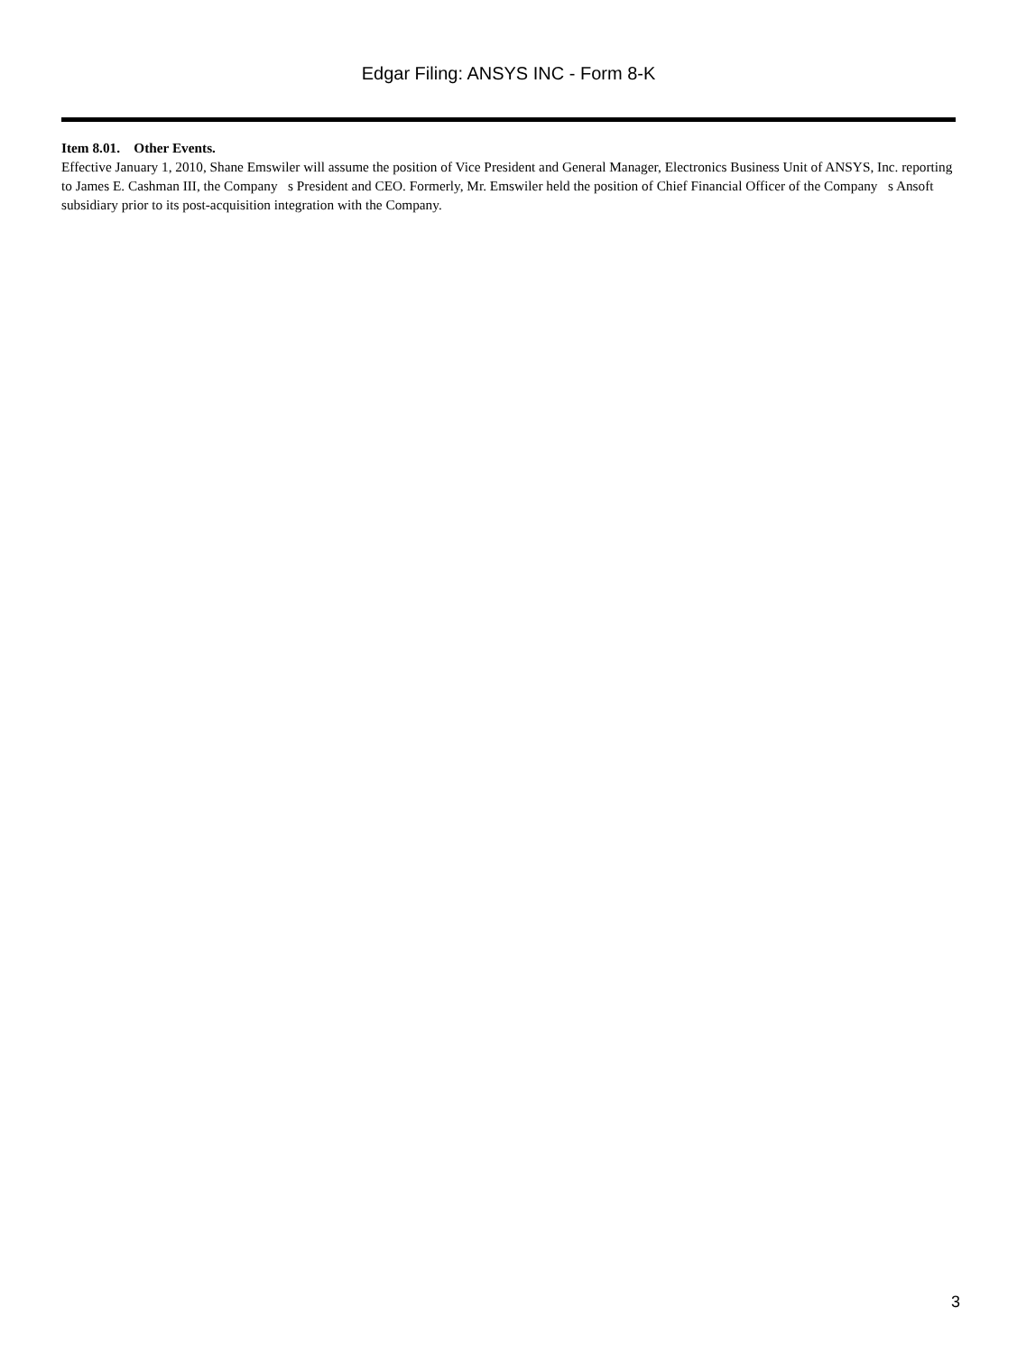Edgar Filing: ANSYS INC - Form 8-K
Item 8.01. Other Events.
Effective January 1, 2010, Shane Emswiler will assume the position of Vice President and General Manager, Electronics Business Unit of ANSYS, Inc. reporting to James E. Cashman III, the Company s President and CEO. Formerly, Mr. Emswiler held the position of Chief Financial Officer of the Company s Ansoft subsidiary prior to its post-acquisition integration with the Company.
3